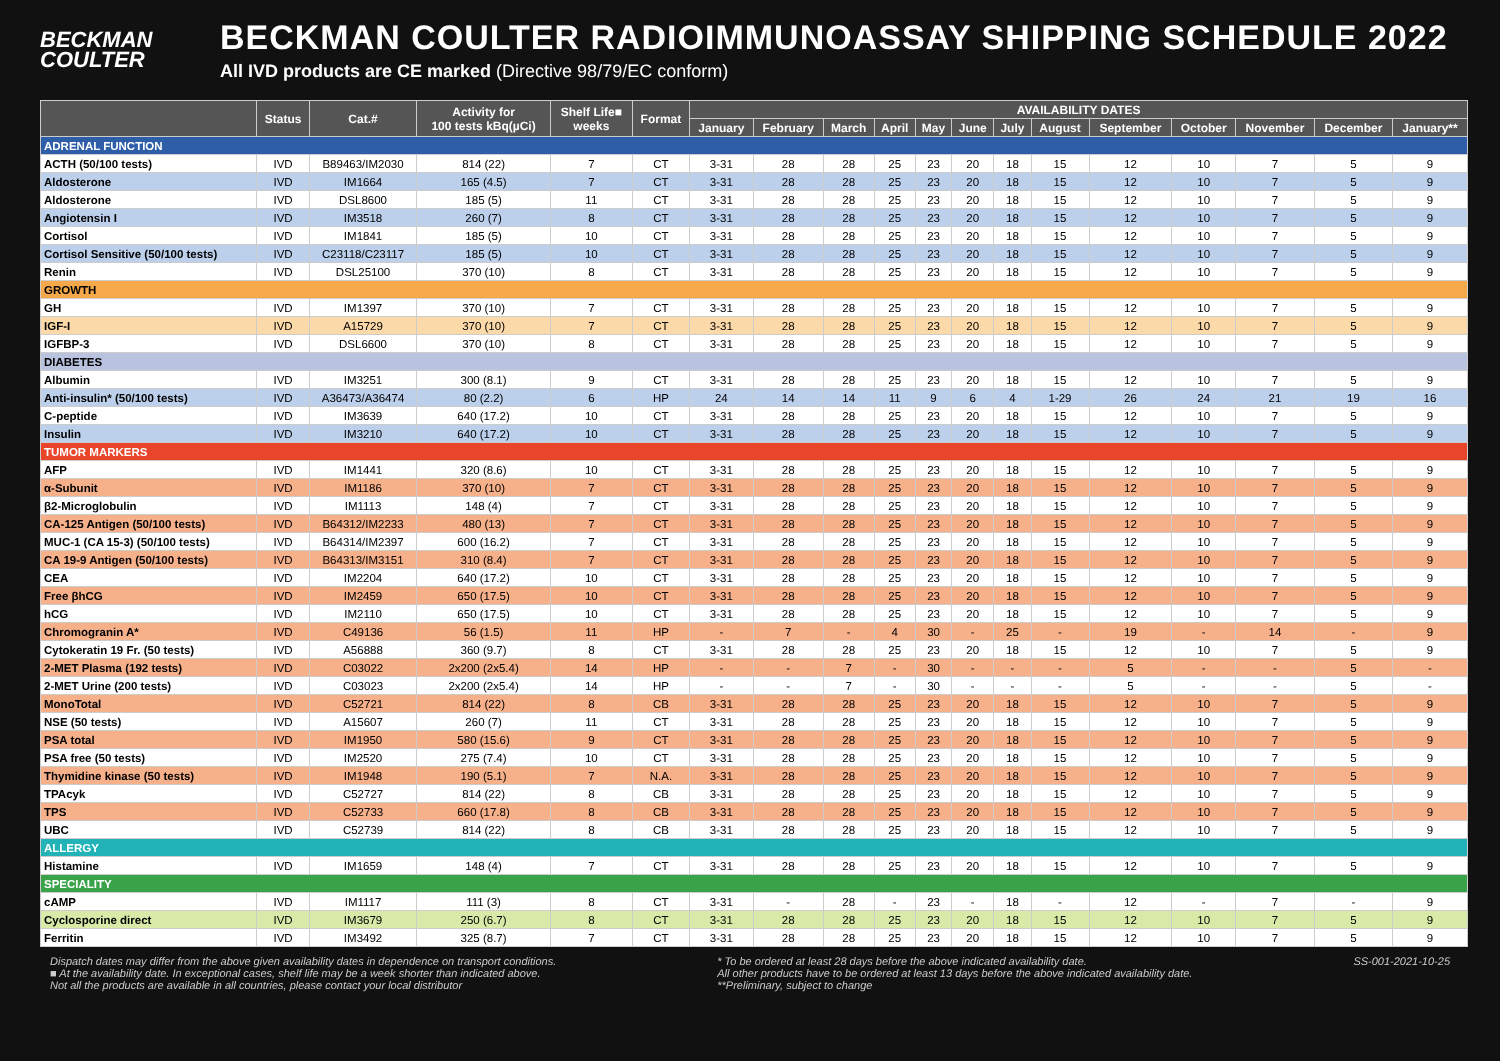BECKMAN
COULTER
BECKMAN COULTER RADIOIMMUNOASSAY SHIPPING SCHEDULE 2022
All IVD products are CE marked (Directive 98/79/EC conform)
| | Status | Cat.# | Activity for 100 tests kBq(µCi) | Shelf Life■ weeks | Format | AVAILABILITY DATES | | | | | | | | | | | | |
| --- | --- | --- | --- | --- | --- | --- | --- | --- | --- | --- | --- | --- | --- | --- | --- | --- | --- | --- |
| | | | | | | January | February | March | April | May | June | July | August | September | October | November | December | January** |
| ADRENAL FUNCTION | | | | | | | | | | | | | | | | | | |
| ACTH (50/100 tests) | IVD | B89463/IM2030 | 814 (22) | 7 | CT | 3-31 | 28 | 28 | 25 | 23 | 20 | 18 | 15 | 12 | 10 | 7 | 5 | 9 |
| Aldosterone | IVD | IM1664 | 165 (4.5) | 7 | CT | 3-31 | 28 | 28 | 25 | 23 | 20 | 18 | 15 | 12 | 10 | 7 | 5 | 9 |
| Aldosterone | IVD | DSL8600 | 185 (5) | 11 | CT | 3-31 | 28 | 28 | 25 | 23 | 20 | 18 | 15 | 12 | 10 | 7 | 5 | 9 |
| Angiotensin I | IVD | IM3518 | 260 (7) | 8 | CT | 3-31 | 28 | 28 | 25 | 23 | 20 | 18 | 15 | 12 | 10 | 7 | 5 | 9 |
| Cortisol | IVD | IM1841 | 185 (5) | 10 | CT | 3-31 | 28 | 28 | 25 | 23 | 20 | 18 | 15 | 12 | 10 | 7 | 5 | 9 |
| Cortisol Sensitive (50/100 tests) | IVD | C23118/C23117 | 185 (5) | 10 | CT | 3-31 | 28 | 28 | 25 | 23 | 20 | 18 | 15 | 12 | 10 | 7 | 5 | 9 |
| Renin | IVD | DSL25100 | 370 (10) | 8 | CT | 3-31 | 28 | 28 | 25 | 23 | 20 | 18 | 15 | 12 | 10 | 7 | 5 | 9 |
| GROWTH | | | | | | | | | | | | | | | | | | |
| GH | IVD | IM1397 | 370 (10) | 7 | CT | 3-31 | 28 | 28 | 25 | 23 | 20 | 18 | 15 | 12 | 10 | 7 | 5 | 9 |
| IGF-I | IVD | A15729 | 370 (10) | 7 | CT | 3-31 | 28 | 28 | 25 | 23 | 20 | 18 | 15 | 12 | 10 | 7 | 5 | 9 |
| IGFBP-3 | IVD | DSL6600 | 370 (10) | 8 | CT | 3-31 | 28 | 28 | 25 | 23 | 20 | 18 | 15 | 12 | 10 | 7 | 5 | 9 |
| DIABETES | | | | | | | | | | | | | | | | | | |
| Albumin | IVD | IM3251 | 300 (8.1) | 9 | CT | 3-31 | 28 | 28 | 25 | 23 | 20 | 18 | 15 | 12 | 10 | 7 | 5 | 9 |
| Anti-insulin* (50/100 tests) | IVD | A36473/A36474 | 80 (2.2) | 6 | HP | 24 | 14 | 14 | 11 | 9 | 6 | 4 | 1-29 | 26 | 24 | 21 | 19 | 16 |
| C-peptide | IVD | IM3639 | 640 (17.2) | 10 | CT | 3-31 | 28 | 28 | 25 | 23 | 20 | 18 | 15 | 12 | 10 | 7 | 5 | 9 |
| Insulin | IVD | IM3210 | 640 (17.2) | 10 | CT | 3-31 | 28 | 28 | 25 | 23 | 20 | 18 | 15 | 12 | 10 | 7 | 5 | 9 |
| TUMOR MARKERS | | | | | | | | | | | | | | | | | | |
| AFP | IVD | IM1441 | 320 (8.6) | 10 | CT | 3-31 | 28 | 28 | 25 | 23 | 20 | 18 | 15 | 12 | 10 | 7 | 5 | 9 |
| α-Subunit | IVD | IM1186 | 370 (10) | 7 | CT | 3-31 | 28 | 28 | 25 | 23 | 20 | 18 | 15 | 12 | 10 | 7 | 5 | 9 |
| β2-Microglobulin | IVD | IM1113 | 148 (4) | 7 | CT | 3-31 | 28 | 28 | 25 | 23 | 20 | 18 | 15 | 12 | 10 | 7 | 5 | 9 |
| CA-125 Antigen (50/100 tests) | IVD | B64312/IM2233 | 480 (13) | 7 | CT | 3-31 | 28 | 28 | 25 | 23 | 20 | 18 | 15 | 12 | 10 | 7 | 5 | 9 |
| MUC-1 (CA 15-3) (50/100 tests) | IVD | B64314/IM2397 | 600 (16.2) | 7 | CT | 3-31 | 28 | 28 | 25 | 23 | 20 | 18 | 15 | 12 | 10 | 7 | 5 | 9 |
| CA 19-9 Antigen (50/100 tests) | IVD | B64313/IM3151 | 310 (8.4) | 7 | CT | 3-31 | 28 | 28 | 25 | 23 | 20 | 18 | 15 | 12 | 10 | 7 | 5 | 9 |
| CEA | IVD | IM2204 | 640 (17.2) | 10 | CT | 3-31 | 28 | 28 | 25 | 23 | 20 | 18 | 15 | 12 | 10 | 7 | 5 | 9 |
| Free βhCG | IVD | IM2459 | 650 (17.5) | 10 | CT | 3-31 | 28 | 28 | 25 | 23 | 20 | 18 | 15 | 12 | 10 | 7 | 5 | 9 |
| hCG | IVD | IM2110 | 650 (17.5) | 10 | CT | 3-31 | 28 | 28 | 25 | 23 | 20 | 18 | 15 | 12 | 10 | 7 | 5 | 9 |
| Chromogranin A* | IVD | C49136 | 56 (1.5) | 11 | HP | - | 7 | - | 4 | 30 | - | 25 | - | 19 | - | 14 | - | 9 |
| Cytokeratin 19 Fr. (50 tests) | IVD | A56888 | 360 (9.7) | 8 | CT | 3-31 | 28 | 28 | 25 | 23 | 20 | 18 | 15 | 12 | 10 | 7 | 5 | 9 |
| 2-MET Plasma (192 tests) | IVD | C03022 | 2x200 (2x5.4) | 14 | HP | - | - | 7 | - | 30 | - | - | - | 5 | - | - | 5 | - |
| 2-MET Urine (200 tests) | IVD | C03023 | 2x200 (2x5.4) | 14 | HP | - | - | 7 | - | 30 | - | - | - | 5 | - | - | 5 | - |
| MonoTotal | IVD | C52721 | 814 (22) | 8 | CB | 3-31 | 28 | 28 | 25 | 23 | 20 | 18 | 15 | 12 | 10 | 7 | 5 | 9 |
| NSE (50 tests) | IVD | A15607 | 260 (7) | 11 | CT | 3-31 | 28 | 28 | 25 | 23 | 20 | 18 | 15 | 12 | 10 | 7 | 5 | 9 |
| PSA total | IVD | IM1950 | 580 (15.6) | 9 | CT | 3-31 | 28 | 28 | 25 | 23 | 20 | 18 | 15 | 12 | 10 | 7 | 5 | 9 |
| PSA free (50 tests) | IVD | IM2520 | 275 (7.4) | 10 | CT | 3-31 | 28 | 28 | 25 | 23 | 20 | 18 | 15 | 12 | 10 | 7 | 5 | 9 |
| Thymidine kinase (50 tests) | IVD | IM1948 | 190 (5.1) | 7 | N.A. | 3-31 | 28 | 28 | 25 | 23 | 20 | 18 | 15 | 12 | 10 | 7 | 5 | 9 |
| TPAcyk | IVD | C52727 | 814 (22) | 8 | CB | 3-31 | 28 | 28 | 25 | 23 | 20 | 18 | 15 | 12 | 10 | 7 | 5 | 9 |
| TPS | IVD | C52733 | 660 (17.8) | 8 | CB | 3-31 | 28 | 28 | 25 | 23 | 20 | 18 | 15 | 12 | 10 | 7 | 5 | 9 |
| UBC | IVD | C52739 | 814 (22) | 8 | CB | 3-31 | 28 | 28 | 25 | 23 | 20 | 18 | 15 | 12 | 10 | 7 | 5 | 9 |
| ALLERGY | | | | | | | | | | | | | | | | | | |
| Histamine | IVD | IM1659 | 148 (4) | 7 | CT | 3-31 | 28 | 28 | 25 | 23 | 20 | 18 | 15 | 12 | 10 | 7 | 5 | 9 |
| SPECIALITY | | | | | | | | | | | | | | | | | | |
| cAMP | IVD | IM1117 | 111 (3) | 8 | CT | 3-31 | - | 28 | - | 23 | - | 18 | - | 12 | - | 7 | - | 9 |
| Cyclosporine direct | IVD | IM3679 | 250 (6.7) | 8 | CT | 3-31 | 28 | 28 | 25 | 23 | 20 | 18 | 15 | 12 | 10 | 7 | 5 | 9 |
| Ferritin | IVD | IM3492 | 325 (8.7) | 7 | CT | 3-31 | 28 | 28 | 25 | 23 | 20 | 18 | 15 | 12 | 10 | 7 | 5 | 9 |
Dispatch dates may differ from the above given availability dates in dependence on transport conditions.
■ At the availability date. In exceptional cases, shelf life may be a week shorter than indicated above.
Not all the products are available in all countries, please contact your local distributor
* To be ordered at least 28 days before the above indicated availability date.
All other products have to be ordered at least 13 days before the above indicated availability date.
**Preliminary, subject to change
SS-001-2021-10-25